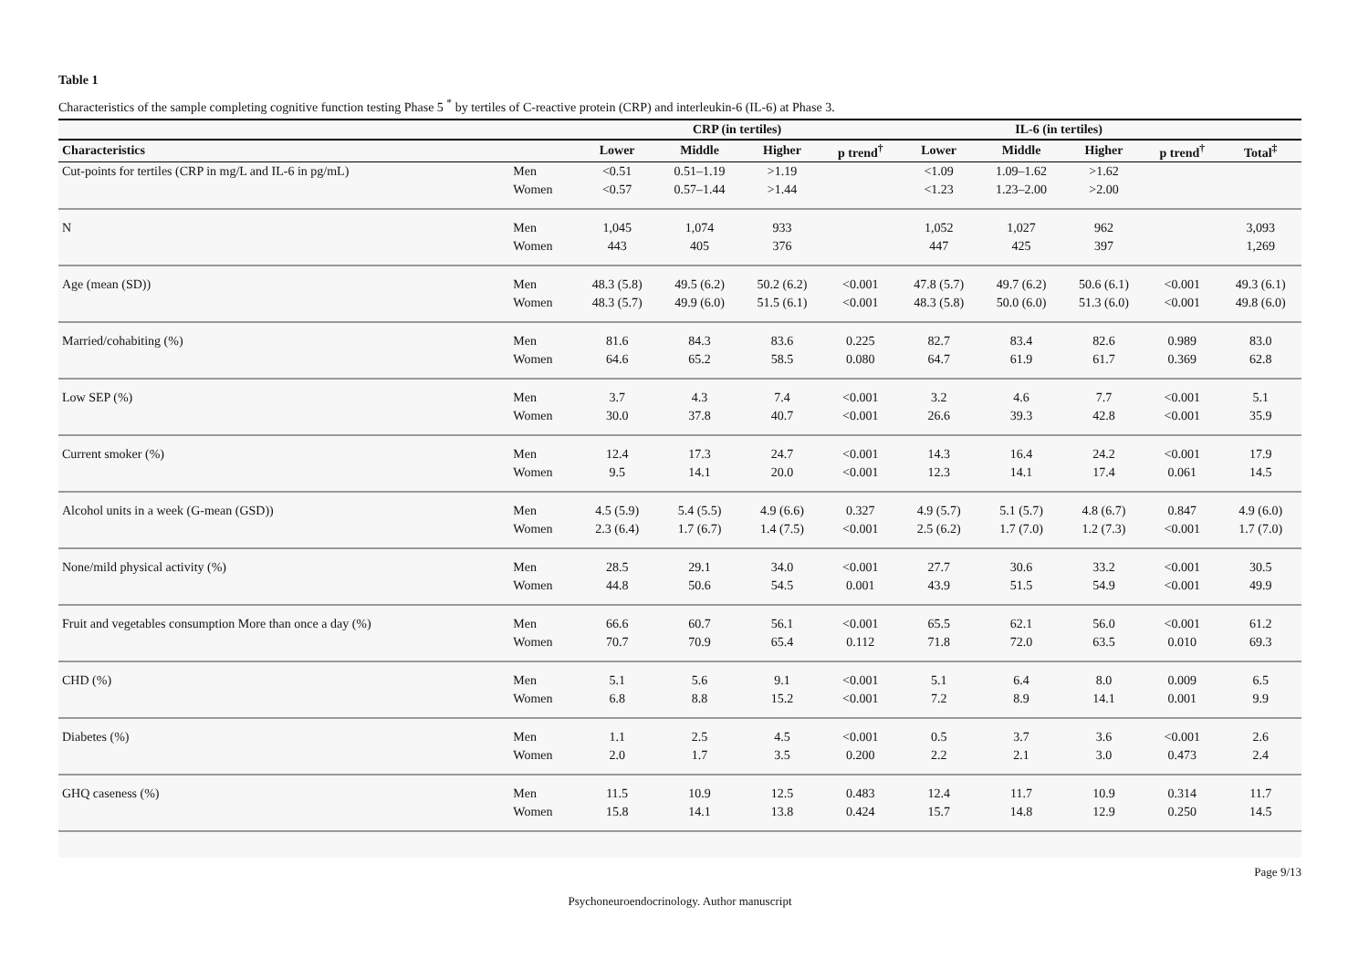Table 1
Characteristics of the sample completing cognitive function testing Phase 5 <sup>*</sup> by tertiles of C-reactive protein (CRP) and interleukin-6 (IL-6) at Phase 3.
| | | CRP (in tertiles) | | | | IL-6 (in tertiles) | | | | |
| --- | --- | --- | --- | --- | --- | --- | --- | --- | --- | --- |
| Characteristics | | Lower | Middle | Higher | p trend<sup>†</sup> | Lower | Middle | Higher | p trend<sup>†</sup> | Total<sup>‡</sup> |
| Cut-points for tertiles (CRP in mg/L and IL-6 in pg/mL) | Men | <0.51 | 0.51–1.19 | >1.19 | | <1.09 | 1.09–1.62 | >1.62 | | |
| | Women | <0.57 | 0.57–1.44 | >1.44 | | <1.23 | 1.23–2.00 | >2.00 | | |
| N | Men | 1,045 | 1,074 | 933 | | 1,052 | 1,027 | 962 | | 3,093 |
| | Women | 443 | 405 | 376 | | 447 | 425 | 397 | | 1,269 |
| Age (mean (SD)) | Men | 48.3 (5.8) | 49.5 (6.2) | 50.2 (6.2) | <0.001 | 47.8 (5.7) | 49.7 (6.2) | 50.6 (6.1) | <0.001 | 49.3 (6.1) |
| | Women | 48.3 (5.7) | 49.9 (6.0) | 51.5 (6.1) | <0.001 | 48.3 (5.8) | 50.0 (6.0) | 51.3 (6.0) | <0.001 | 49.8 (6.0) |
| Married/cohabiting (%) | Men | 81.6 | 84.3 | 83.6 | 0.225 | 82.7 | 83.4 | 82.6 | 0.989 | 83.0 |
| | Women | 64.6 | 65.2 | 58.5 | 0.080 | 64.7 | 61.9 | 61.7 | 0.369 | 62.8 |
| Low SEP (%) | Men | 3.7 | 4.3 | 7.4 | <0.001 | 3.2 | 4.6 | 7.7 | <0.001 | 5.1 |
| | Women | 30.0 | 37.8 | 40.7 | <0.001 | 26.6 | 39.3 | 42.8 | <0.001 | 35.9 |
| Current smoker (%) | Men | 12.4 | 17.3 | 24.7 | <0.001 | 14.3 | 16.4 | 24.2 | <0.001 | 17.9 |
| | Women | 9.5 | 14.1 | 20.0 | <0.001 | 12.3 | 14.1 | 17.4 | 0.061 | 14.5 |
| Alcohol units in a week (G-mean (GSD)) | Men | 4.5 (5.9) | 5.4 (5.5) | 4.9 (6.6) | 0.327 | 4.9 (5.7) | 5.1 (5.7) | 4.8 (6.7) | 0.847 | 4.9 (6.0) |
| | Women | 2.3 (6.4) | 1.7 (6.7) | 1.4 (7.5) | <0.001 | 2.5 (6.2) | 1.7 (7.0) | 1.2 (7.3) | <0.001 | 1.7 (7.0) |
| None/mild physical activity (%) | Men | 28.5 | 29.1 | 34.0 | <0.001 | 27.7 | 30.6 | 33.2 | <0.001 | 30.5 |
| | Women | 44.8 | 50.6 | 54.5 | 0.001 | 43.9 | 51.5 | 54.9 | <0.001 | 49.9 |
| Fruit and vegetables consumption More than once a day (%) | Men | 66.6 | 60.7 | 56.1 | <0.001 | 65.5 | 62.1 | 56.0 | <0.001 | 61.2 |
| | Women | 70.7 | 70.9 | 65.4 | 0.112 | 71.8 | 72.0 | 63.5 | 0.010 | 69.3 |
| CHD (%) | Men | 5.1 | 5.6 | 9.1 | <0.001 | 5.1 | 6.4 | 8.0 | 0.009 | 6.5 |
| | Women | 6.8 | 8.8 | 15.2 | <0.001 | 7.2 | 8.9 | 14.1 | 0.001 | 9.9 |
| Diabetes (%) | Men | 1.1 | 2.5 | 4.5 | <0.001 | 0.5 | 3.7 | 3.6 | <0.001 | 2.6 |
| | Women | 2.0 | 1.7 | 3.5 | 0.200 | 2.2 | 2.1 | 3.0 | 0.473 | 2.4 |
| GHQ caseness (%) | Men | 11.5 | 10.9 | 12.5 | 0.483 | 12.4 | 11.7 | 10.9 | 0.314 | 11.7 |
| | Women | 15.8 | 14.1 | 13.8 | 0.424 | 15.7 | 14.8 | 12.9 | 0.250 | 14.5 |
Page 9/13
Psychoneuroendocrinology. Author manuscript